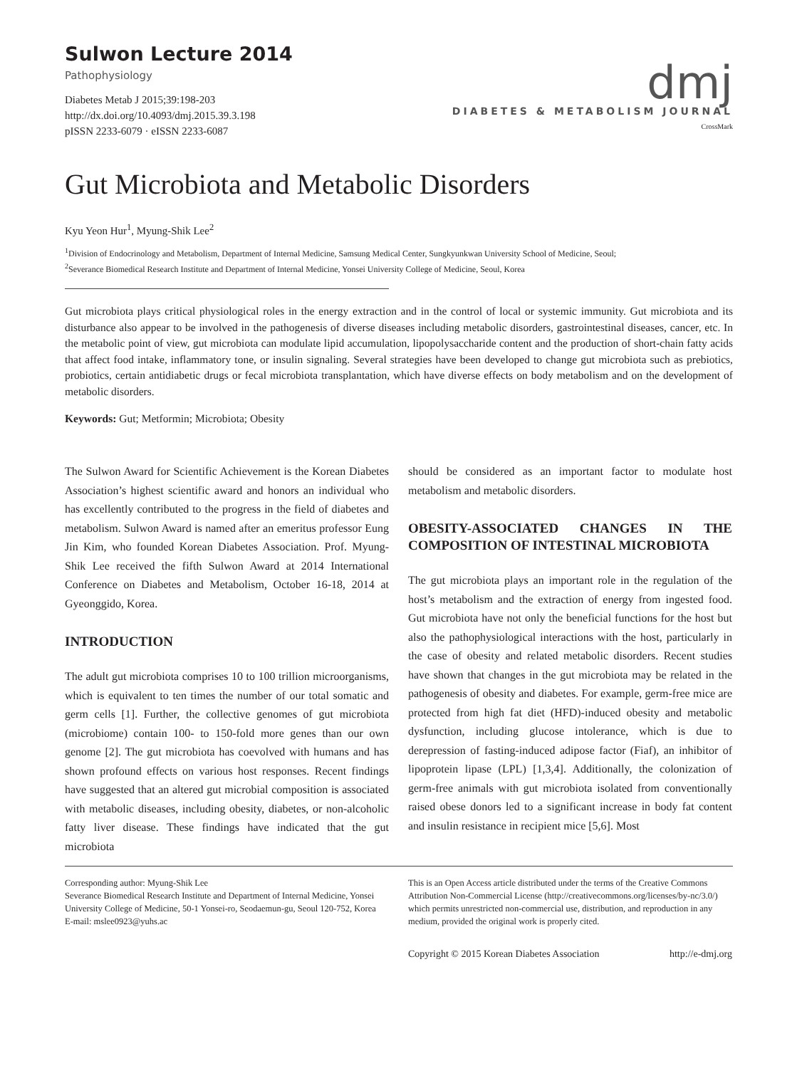Sulwon Lecture 2014
Pathophysiology
Diabetes Metab J 2015;39:198-203
http://dx.doi.org/10.4093/dmj.2015.39.3.198
pISSN 2233-6079 · eISSN 2233-6087
dmj
DIABETES & METABOLISM JOURNAL
CrossMark
Gut Microbiota and Metabolic Disorders
Kyu Yeon Hur<sup>1</sup>, Myung-Shik Lee<sup>2</sup>
<sup>1</sup> Division of Endocrinology and Metabolism, Department of Internal Medicine, Samsung Medical Center, Sungkyunkwan University School of Medicine, Seoul;
<sup>2</sup> Severance Biomedical Research Institute and Department of Internal Medicine, Yonsei University College of Medicine, Seoul, Korea
Gut microbiota plays critical physiological roles in the energy extraction and in the control of local or systemic immunity. Gut microbiota and its disturbance also appear to be involved in the pathogenesis of diverse diseases including metabolic disorders, gastrointestinal diseases, cancer, etc. In the metabolic point of view, gut microbiota can modulate lipid accumulation, lipopolysaccharide content and the production of short-chain fatty acids that affect food intake, inflammatory tone, or insulin signaling. Several strategies have been developed to change gut microbiota such as prebiotics, probiotics, certain antidiabetic drugs or fecal microbiota transplantation, which have diverse effects on body metabolism and on the development of metabolic disorders.
Keywords: Gut; Metformin; Microbiota; Obesity
The Sulwon Award for Scientific Achievement is the Korean Diabetes Association’s highest scientific award and honors an individual who has excellently contributed to the progress in the field of diabetes and metabolism. Sulwon Award is named after an emeritus professor Eung Jin Kim, who founded Korean Diabetes Association. Prof. Myung-Shik Lee received the fifth Sulwon Award at 2014 International Conference on Diabetes and Metabolism, October 16-18, 2014 at Gyeonggido, Korea.
INTRODUCTION
The adult gut microbiota comprises 10 to 100 trillion microorganisms, which is equivalent to ten times the number of our total somatic and germ cells [1]. Further, the collective genomes of gut microbiota (microbiome) contain 100- to 150-fold more genes than our own genome [2]. The gut microbiota has coevolved with humans and has shown profound effects on various host responses. Recent findings have suggested that an altered gut microbial composition is associated with metabolic diseases, including obesity, diabetes, or non-alcoholic fatty liver disease. These findings have indicated that the gut microbiota
should be considered as an important factor to modulate host metabolism and metabolic disorders.
OBESITY-ASSOCIATED CHANGES IN THE COMPOSITION OF INTESTINAL MICROBIOTA
The gut microbiota plays an important role in the regulation of the host’s metabolism and the extraction of energy from ingested food. Gut microbiota have not only the beneficial functions for the host but also the pathophysiological interactions with the host, particularly in the case of obesity and related metabolic disorders. Recent studies have shown that changes in the gut microbiota may be related in the pathogenesis of obesity and diabetes. For example, germ-free mice are protected from high fat diet (HFD)-induced obesity and metabolic dysfunction, including glucose intolerance, which is due to derepression of fasting-induced adipose factor (Fiaf), an inhibitor of lipoprotein lipase (LPL) [1,3,4]. Additionally, the colonization of germ-free animals with gut microbiota isolated from conventionally raised obese donors led to a significant increase in body fat content and insulin resistance in recipient mice [5,6]. Most
Corresponding author: Myung-Shik Lee
Severance Biomedical Research Institute and Department of Internal Medicine, Yonsei University College of Medicine, 50-1 Yonsei-ro, Seodaemun-gu, Seoul 120-752, Korea
E-mail: mslee0923@yuhs.ac
This is an Open Access article distributed under the terms of the Creative Commons Attribution Non-Commercial License (http://creativecommons.org/licenses/by-nc/3.0/) which permits unrestricted non-commercial use, distribution, and reproduction in any medium, provided the original work is properly cited.
Copyright © 2015 Korean Diabetes Association http://e-dmj.org